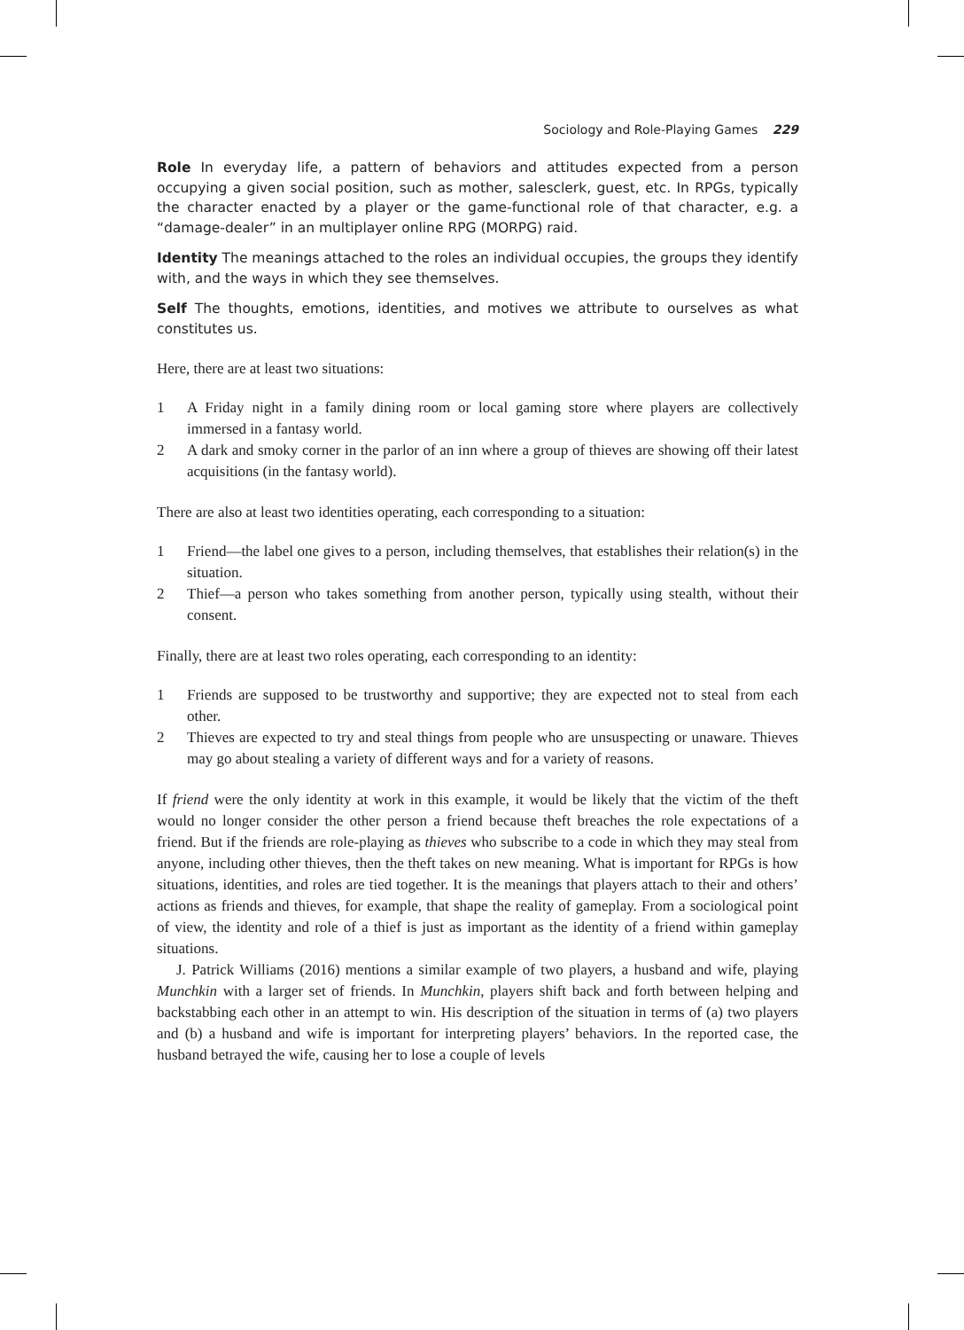Sociology and Role-Playing Games 229
Role In everyday life, a pattern of behaviors and attitudes expected from a person occupying a given social position, such as mother, salesclerk, guest, etc. In RPGs, typically the character enacted by a player or the game-functional role of that character, e.g. a “damage-dealer” in an multiplayer online RPG (MORPG) raid.
Identity The meanings attached to the roles an individual occupies, the groups they identify with, and the ways in which they see themselves.
Self The thoughts, emotions, identities, and motives we attribute to ourselves as what constitutes us.
Here, there are at least two situations:
1 A Friday night in a family dining room or local gaming store where players are collectively immersed in a fantasy world.
2 A dark and smoky corner in the parlor of an inn where a group of thieves are showing off their latest acquisitions (in the fantasy world).
There are also at least two identities operating, each corresponding to a situation:
1 Friend—the label one gives to a person, including themselves, that establishes their relation(s) in the situation.
2 Thief—a person who takes something from another person, typically using stealth, without their consent.
Finally, there are at least two roles operating, each corresponding to an identity:
1 Friends are supposed to be trustworthy and supportive; they are expected not to steal from each other.
2 Thieves are expected to try and steal things from people who are unsuspecting or unaware. Thieves may go about stealing a variety of different ways and for a variety of reasons.
If friend were the only identity at work in this example, it would be likely that the victim of the theft would no longer consider the other person a friend because theft breaches the role expectations of a friend. But if the friends are role-playing as thieves who subscribe to a code in which they may steal from anyone, including other thieves, then the theft takes on new meaning. What is important for RPGs is how situations, identities, and roles are tied together. It is the meanings that players attach to their and others’ actions as friends and thieves, for example, that shape the reality of gameplay. From a sociological point of view, the identity and role of a thief is just as important as the identity of a friend within gameplay situations.
J. Patrick Williams (2016) mentions a similar example of two players, a husband and wife, playing Munchkin with a larger set of friends. In Munchkin, players shift back and forth between helping and backstabbing each other in an attempt to win. His description of the situation in terms of (a) two players and (b) a husband and wife is important for interpreting players’ behaviors. In the reported case, the husband betrayed the wife, causing her to lose a couple of levels